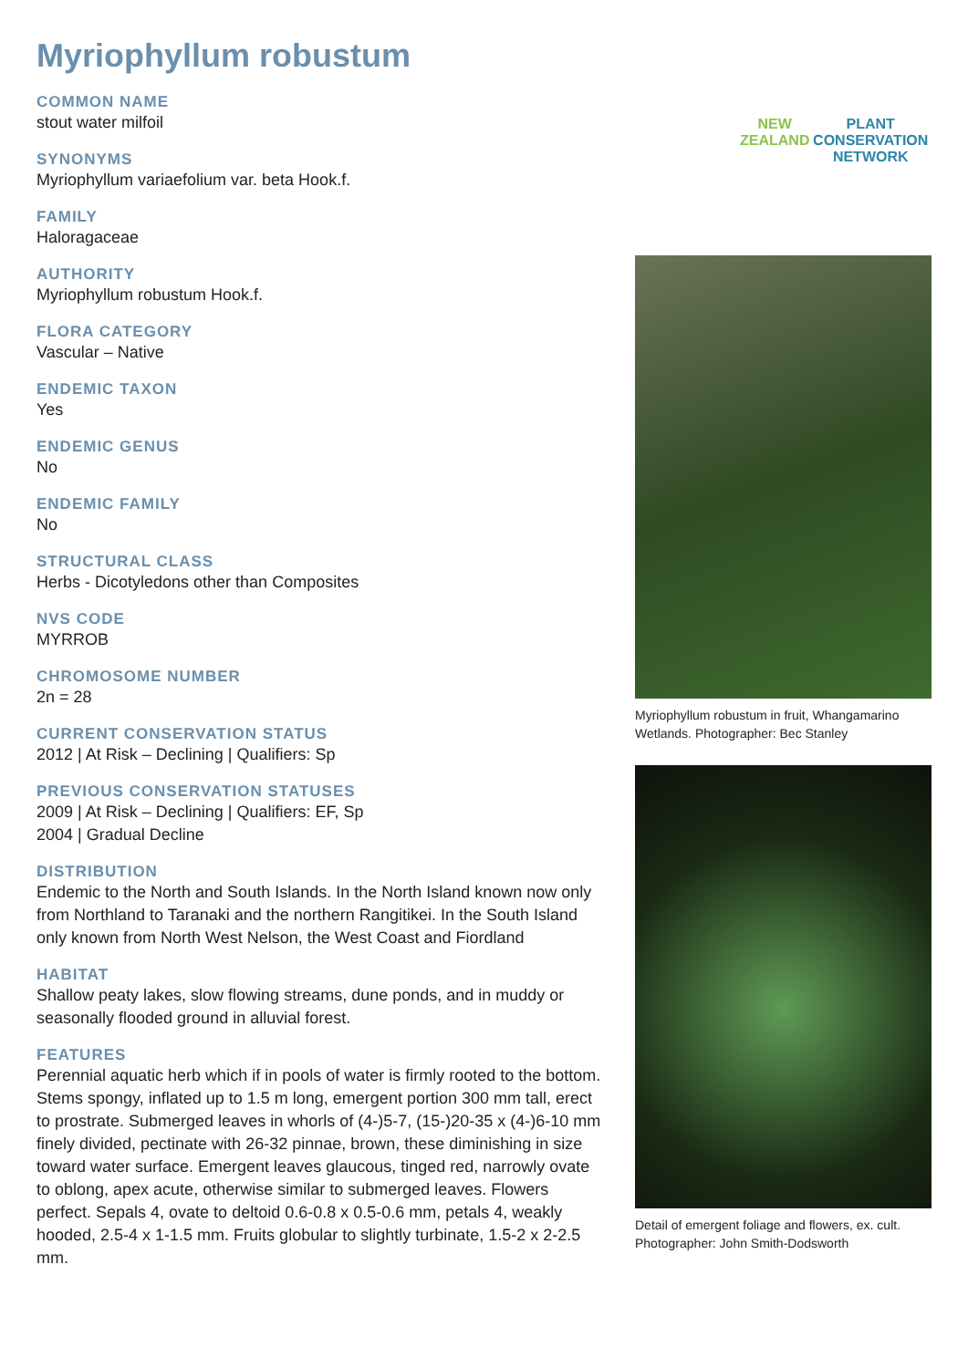Myriophyllum robustum
COMMON NAME
stout water milfoil
SYNONYMS
Myriophyllum variaefolium var. beta Hook.f.
FAMILY
Haloragaceae
AUTHORITY
Myriophyllum robustum Hook.f.
FLORA CATEGORY
Vascular – Native
ENDEMIC TAXON
Yes
ENDEMIC GENUS
No
ENDEMIC FAMILY
No
STRUCTURAL CLASS
Herbs - Dicotyledons other than Composites
NVS CODE
MYRROB
CHROMOSOME NUMBER
2n = 28
CURRENT CONSERVATION STATUS
2012 | At Risk – Declining | Qualifiers: Sp
PREVIOUS CONSERVATION STATUSES
2009 | At Risk – Declining | Qualifiers: EF, Sp
2004 | Gradual Decline
DISTRIBUTION
Endemic to the North and South Islands. In the North Island known now only from Northland to Taranaki and the northern Rangitikei. In the South Island only known from North West Nelson, the West Coast and Fiordland
HABITAT
Shallow peaty lakes, slow flowing streams, dune ponds, and in muddy or seasonally flooded ground in alluvial forest.
FEATURES
Perennial aquatic herb which if in pools of water is firmly rooted to the bottom. Stems spongy, inflated up to 1.5 m long, emergent portion 300 mm tall, erect to prostrate. Submerged leaves in whorls of (4-)5-7, (15-)20-35 x (4-)6-10 mm finely divided, pectinate with 26-32 pinnae, brown, these diminishing in size toward water surface. Emergent leaves glaucous, tinged red, narrowly ovate to oblong, apex acute, otherwise similar to submerged leaves. Flowers perfect. Sepals 4, ovate to deltoid 0.6-0.8 x 0.5-0.6 mm, petals 4, weakly hooded, 2.5-4 x 1-1.5 mm. Fruits globular to slightly turbinate, 1.5-2 x 2-2.5 mm.
NEW ZEALAND
PLANT CONSERVATION NETWORK
Myriophyllum robustum in fruit, Whangamarino Wetlands. Photographer: Bec Stanley
Detail of emergent foliage and flowers, ex. cult. Photographer: John Smith-Dodsworth